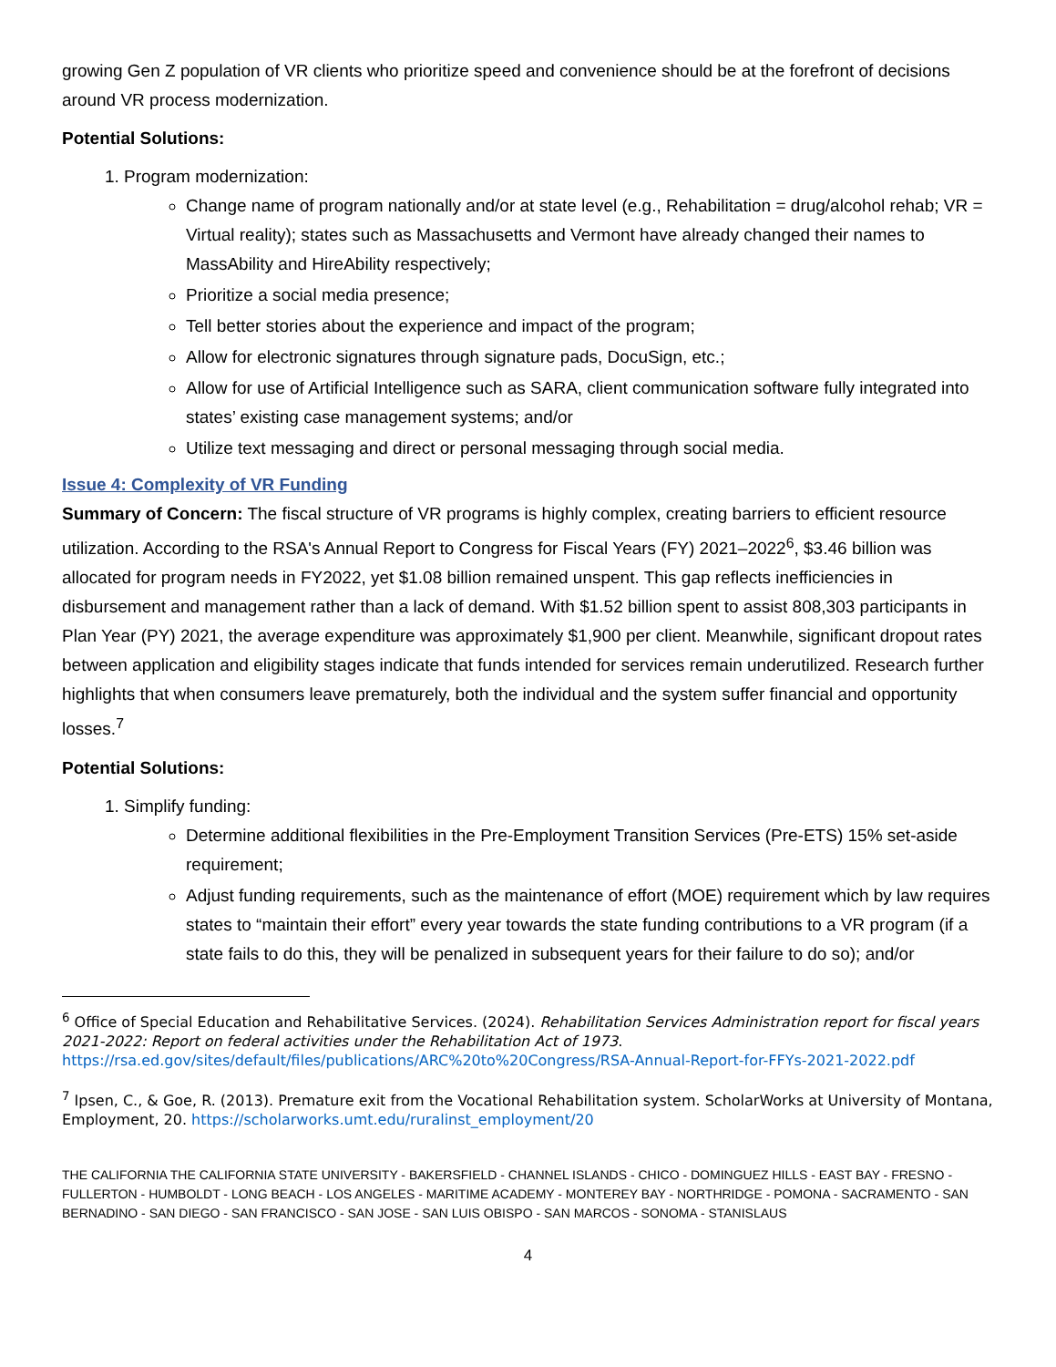growing Gen Z population of VR clients who prioritize speed and convenience should be at the forefront of decisions around VR process modernization.
Potential Solutions:
1. Program modernization:
Change name of program nationally and/or at state level (e.g., Rehabilitation = drug/alcohol rehab; VR = Virtual reality); states such as Massachusetts and Vermont have already changed their names to MassAbility and HireAbility respectively;
Prioritize a social media presence;
Tell better stories about the experience and impact of the program;
Allow for electronic signatures through signature pads, DocuSign, etc.;
Allow for use of Artificial Intelligence such as SARA, client communication software fully integrated into states’ existing case management systems; and/or
Utilize text messaging and direct or personal messaging through social media.
Issue 4: Complexity of VR Funding
Summary of Concern: The fiscal structure of VR programs is highly complex, creating barriers to efficient resource utilization. According to the RSA's Annual Report to Congress for Fiscal Years (FY) 2021–2022<sup>6</sup>, $3.46 billion was allocated for program needs in FY2022, yet $1.08 billion remained unspent. This gap reflects inefficiencies in disbursement and management rather than a lack of demand. With $1.52 billion spent to assist 808,303 participants in Plan Year (PY) 2021, the average expenditure was approximately $1,900 per client. Meanwhile, significant dropout rates between application and eligibility stages indicate that funds intended for services remain underutilized. Research further highlights that when consumers leave prematurely, both the individual and the system suffer financial and opportunity losses.<sup>7</sup>
Potential Solutions:
1. Simplify funding:
Determine additional flexibilities in the Pre-Employment Transition Services (Pre-ETS) 15% set-aside requirement;
Adjust funding requirements, such as the maintenance of effort (MOE) requirement which by law requires states to “maintain their effort” every year towards the state funding contributions to a VR program (if a state fails to do this, they will be penalized in subsequent years for their failure to do so); and/or
<sup>6</sup> Office of Special Education and Rehabilitative Services. (2024). Rehabilitation Services Administration report for fiscal years 2021-2022: Report on federal activities under the Rehabilitation Act of 1973. https://rsa.ed.gov/sites/default/files/publications/ARC%20to%20Congress/RSA-Annual-Report-for-FFYs-2021-2022.pdf
<sup>7</sup> Ipsen, C., & Goe, R. (2013). Premature exit from the Vocational Rehabilitation system. ScholarWorks at University of Montana, Employment, 20. https://scholarworks.umt.edu/ruralinst_employment/20
THE CALIFORNIA THE CALIFORNIA STATE UNIVERSITY - BAKERSFIELD - CHANNEL ISLANDS - CHICO - DOMINGUEZ HILLS - EAST BAY - FRESNO - FULLERTON - HUMBOLDT - LONG BEACH - LOS ANGELES - MARITIME ACADEMY - MONTEREY BAY - NORTHRIDGE - POMONA - SACRAMENTO - SAN BERNADINO - SAN DIEGO - SAN FRANCISCO - SAN JOSE - SAN LUIS OBISPO - SAN MARCOS - SONOMA - STANISLAUS
4